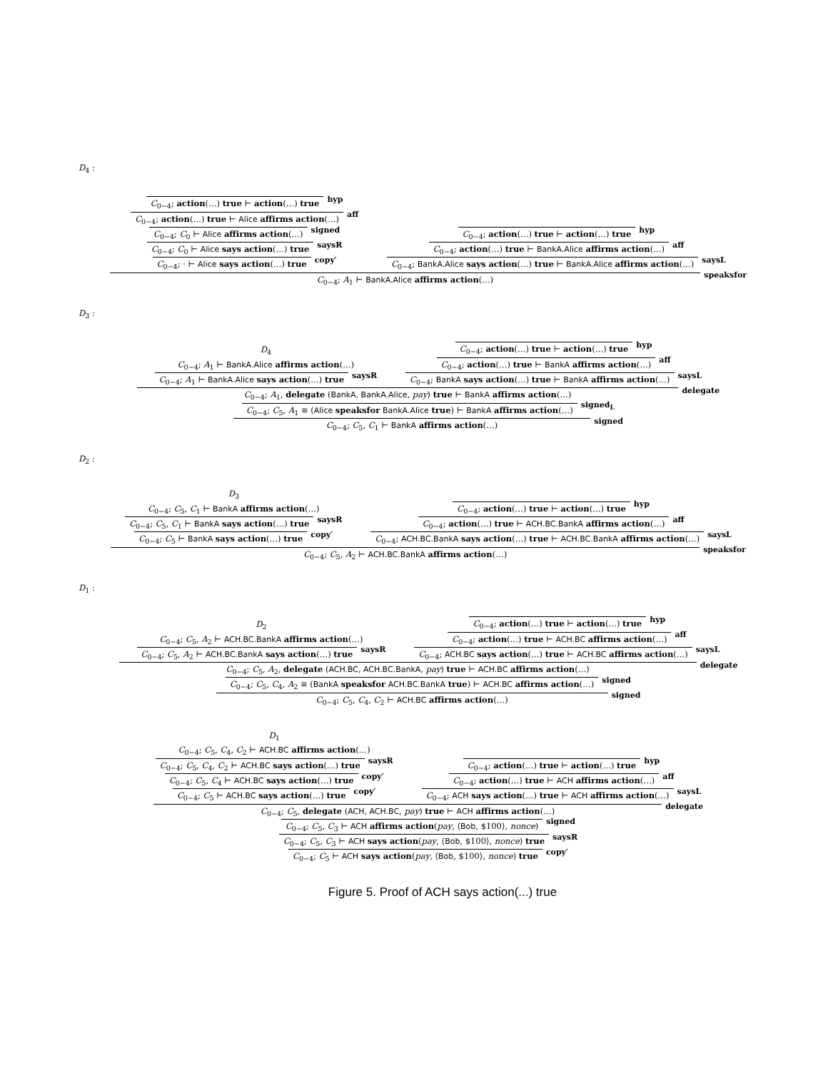D<sub>4</sub> :
C<sub>0−4</sub>; action(…) true ⊢ action(…) true
hyp
C<sub>0−4</sub>; action(…) true ⊢ Alice affirms action(…)
aff
C<sub>0−4</sub>; C<sub>0</sub> ⊢ Alice affirms action(…)
signed
C<sub>0−4</sub>; C<sub>0</sub> ⊢ Alice says action(…) true
saysR
C<sub>0−4</sub>; · ⊢ Alice says action(…) true
copy′
C<sub>0−4</sub>; action(…) true ⊢ action(…) true
hyp
C<sub>0−4</sub>; action(…) true ⊢ BankA.Alice affirms action(…)
aff
C<sub>0−4</sub>; BankA.Alice says action(…) true ⊢ BankA.Alice affirms action(…)
saysL
C<sub>0−4</sub>; A<sub>1</sub> ⊢ BankA.Alice affirms action(…)
speaksfor
D<sub>3</sub> :
D<sub>4</sub>
C<sub>0−4</sub>; A<sub>1</sub> ⊢ BankA.Alice affirms action(…)
C<sub>0−4</sub>; A<sub>1</sub> ⊢ BankA.Alice says action(…) true
saysR
C<sub>0−4</sub>; action(…) true ⊢ action(…) true
hyp
C<sub>0−4</sub>; action(…) true ⊢ BankA affirms action(…)
aff
C<sub>0−4</sub>; BankA says action(…) true ⊢ BankA affirms action(…)
saysL
C<sub>0−4</sub>; A<sub>1</sub>, delegate (BankA, BankA.Alice, pay) true ⊢ BankA affirms action(…)
delegate
C<sub>0−4</sub>; C<sub>5</sub>, A<sub>1</sub> ≡ (Alice speaksfor BankA.Alice true) ⊢ BankA affirms action(…)
signed<sub>L</sub>
C<sub>0−4</sub>; C<sub>5</sub>, C<sub>1</sub> ⊢ BankA affirms action(…)
signed
D<sub>2</sub> :
D<sub>3</sub>
C<sub>0−4</sub>; C<sub>5</sub>, C<sub>1</sub> ⊢ BankA affirms action(…)
C<sub>0−4</sub>; C<sub>5</sub>, C<sub>1</sub> ⊢ BankA says action(…) true
saysR
C<sub>0−4</sub>; C<sub>5</sub> ⊢ BankA says action(…) true
copy′
C<sub>0−4</sub>; action(…) true ⊢ action(…) true
hyp
C<sub>0−4</sub>; action(…) true ⊢ ACH.BC.BankA affirms action(…)
aff
C<sub>0−4</sub>; ACH.BC.BankA says action(…) true ⊢ ACH.BC.BankA affirms action(…)
saysL
C<sub>0−4</sub>; C<sub>5</sub>, A<sub>2</sub> ⊢ ACH.BC.BankA affirms action(…)
speaksfor
D<sub>1</sub> :
D<sub>2</sub>
C<sub>0−4</sub>; C<sub>5</sub>, A<sub>2</sub> ⊢ ACH.BC.BankA affirms action(…)
C<sub>0−4</sub>; C<sub>5</sub>, A<sub>2</sub> ⊢ ACH.BC.BankA says action(…) true
saysR
C<sub>0−4</sub>; action(…) true ⊢ action(…) true
hyp
C<sub>0−4</sub>; action(…) true ⊢ ACH.BC affirms action(…)
aff
C<sub>0−4</sub>; ACH.BC says action(…) true ⊢ ACH.BC affirms action(…)
saysL
C<sub>0−4</sub>; C<sub>5</sub>, A<sub>2</sub>, delegate (ACH.BC, ACH.BC.BankA, pay) true ⊢ ACH.BC affirms action(…)
delegate
C<sub>0−4</sub>; C<sub>5</sub>, C<sub>4</sub>, A<sub>2</sub> ≡ (BankA speaksfor ACH.BC.BankA true) ⊢ ACH.BC affirms action(…)
signed
C<sub>0−4</sub>; C<sub>5</sub>, C<sub>4</sub>, C<sub>2</sub> ⊢ ACH.BC affirms action(…)
signed
D<sub>1</sub>
C<sub>0−4</sub>; C<sub>5</sub>, C<sub>4</sub>, C<sub>2</sub> ⊢ ACH.BC affirms action(…)
C<sub>0−4</sub>; C<sub>5</sub>, C<sub>4</sub>, C<sub>2</sub> ⊢ ACH.BC says action(…) true
saysR
C<sub>0−4</sub>; C<sub>5</sub>, C<sub>4</sub> ⊢ ACH.BC says action(…) true
copy′
C<sub>0−4</sub>; C<sub>5</sub> ⊢ ACH.BC says action(…) true
copy′
C<sub>0−4</sub>; action(…) true ⊢ action(…) true
hyp
C<sub>0−4</sub>; action(…) true ⊢ ACH affirms action(…)
aff
C<sub>0−4</sub>; ACH says action(…) true ⊢ ACH affirms action(…)
saysL
C<sub>0−4</sub>; C<sub>5</sub>, delegate (ACH, ACH.BC, pay) true ⊢ ACH affirms action(…)
delegate
C<sub>0−4</sub>; C<sub>5</sub>, C<sub>3</sub> ⊢ ACH affirms action(pay, ⟨Bob, $100⟩, nonce)
signed
C<sub>0−4</sub>; C<sub>5</sub>, C<sub>3</sub> ⊢ ACH says action(pay, ⟨Bob, $100⟩, nonce) true
saysR
C<sub>0−4</sub>; C<sub>5</sub> ⊢ ACH says action(pay, ⟨Bob, $100⟩, nonce) true
copy′
Figure 5. Proof of ACH says action(...) true